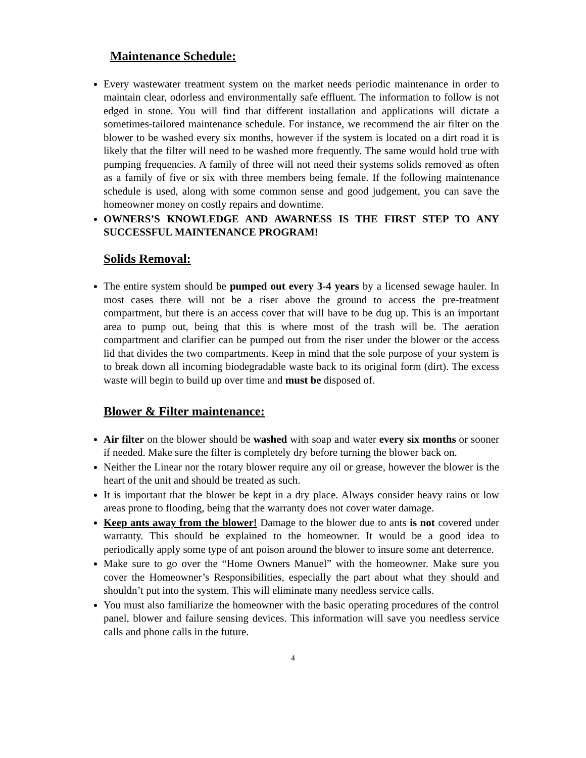Maintenance Schedule:
Every wastewater treatment system on the market needs periodic maintenance in order to maintain clear, odorless and environmentally safe effluent. The information to follow is not edged in stone. You will find that different installation and applications will dictate a sometimes-tailored maintenance schedule. For instance, we recommend the air filter on the blower to be washed every six months, however if the system is located on a dirt road it is likely that the filter will need to be washed more frequently. The same would hold true with pumping frequencies. A family of three will not need their systems solids removed as often as a family of five or six with three members being female. If the following maintenance schedule is used, along with some common sense and good judgement, you can save the homeowner money on costly repairs and downtime.
OWNERS’S KNOWLEDGE AND AWARNESS IS THE FIRST STEP TO ANY SUCCESSFUL MAINTENANCE PROGRAM!
Solids Removal:
The entire system should be pumped out every 3-4 years by a licensed sewage hauler. In most cases there will not be a riser above the ground to access the pre-treatment compartment, but there is an access cover that will have to be dug up. This is an important area to pump out, being that this is where most of the trash will be. The aeration compartment and clarifier can be pumped out from the riser under the blower or the access lid that divides the two compartments. Keep in mind that the sole purpose of your system is to break down all incoming biodegradable waste back to its original form (dirt). The excess waste will begin to build up over time and must be disposed of.
Blower & Filter maintenance:
Air filter on the blower should be washed with soap and water every six months or sooner if needed. Make sure the filter is completely dry before turning the blower back on.
Neither the Linear nor the rotary blower require any oil or grease, however the blower is the heart of the unit and should be treated as such.
It is important that the blower be kept in a dry place. Always consider heavy rains or low areas prone to flooding, being that the warranty does not cover water damage.
Keep ants away from the blower! Damage to the blower due to ants is not covered under warranty. This should be explained to the homeowner. It would be a good idea to periodically apply some type of ant poison around the blower to insure some ant deterrence.
Make sure to go over the “Home Owners Manuel” with the homeowner. Make sure you cover the Homeowner’s Responsibilities, especially the part about what they should and shouldn’t put into the system. This will eliminate many needless service calls.
You must also familiarize the homeowner with the basic operating procedures of the control panel, blower and failure sensing devices. This information will save you needless service calls and phone calls in the future.
4